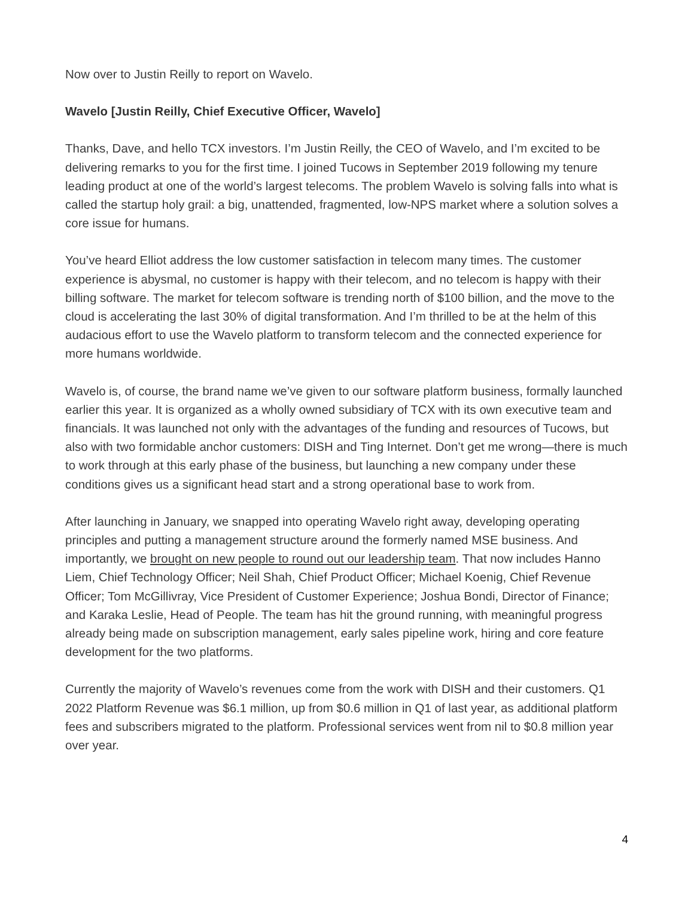Now over to Justin Reilly to report on Wavelo.
Wavelo [Justin Reilly, Chief Executive Officer, Wavelo]
Thanks, Dave, and hello TCX investors. I’m Justin Reilly, the CEO of Wavelo, and I’m excited to be delivering remarks to you for the first time. I joined Tucows in September 2019 following my tenure leading product at one of the world’s largest telecoms. The problem Wavelo is solving falls into what is called the startup holy grail: a big, unattended, fragmented, low-NPS market where a solution solves a core issue for humans.
You’ve heard Elliot address the low customer satisfaction in telecom many times. The customer experience is abysmal, no customer is happy with their telecom, and no telecom is happy with their billing software. The market for telecom software is trending north of $100 billion, and the move to the cloud is accelerating the last 30% of digital transformation. And I’m thrilled to be at the helm of this audacious effort to use the Wavelo platform to transform telecom and the connected experience for more humans worldwide.
Wavelo is, of course, the brand name we’ve given to our software platform business, formally launched earlier this year. It is organized as a wholly owned subsidiary of TCX with its own executive team and financials. It was launched not only with the advantages of the funding and resources of Tucows, but also with two formidable anchor customers: DISH and Ting Internet. Don’t get me wrong—there is much to work through at this early phase of the business, but launching a new company under these conditions gives us a significant head start and a strong operational base to work from.
After launching in January, we snapped into operating Wavelo right away, developing operating principles and putting a management structure around the formerly named MSE business. And importantly, we brought on new people to round out our leadership team. That now includes Hanno Liem, Chief Technology Officer; Neil Shah, Chief Product Officer; Michael Koenig, Chief Revenue Officer; Tom McGillivray, Vice President of Customer Experience; Joshua Bondi, Director of Finance; and Karaka Leslie, Head of People. The team has hit the ground running, with meaningful progress already being made on subscription management, early sales pipeline work, hiring and core feature development for the two platforms.
Currently the majority of Wavelo’s revenues come from the work with DISH and their customers. Q1 2022 Platform Revenue was $6.1 million, up from $0.6 million in Q1 of last year, as additional platform fees and subscribers migrated to the platform. Professional services went from nil to $0.8 million year over year.
4